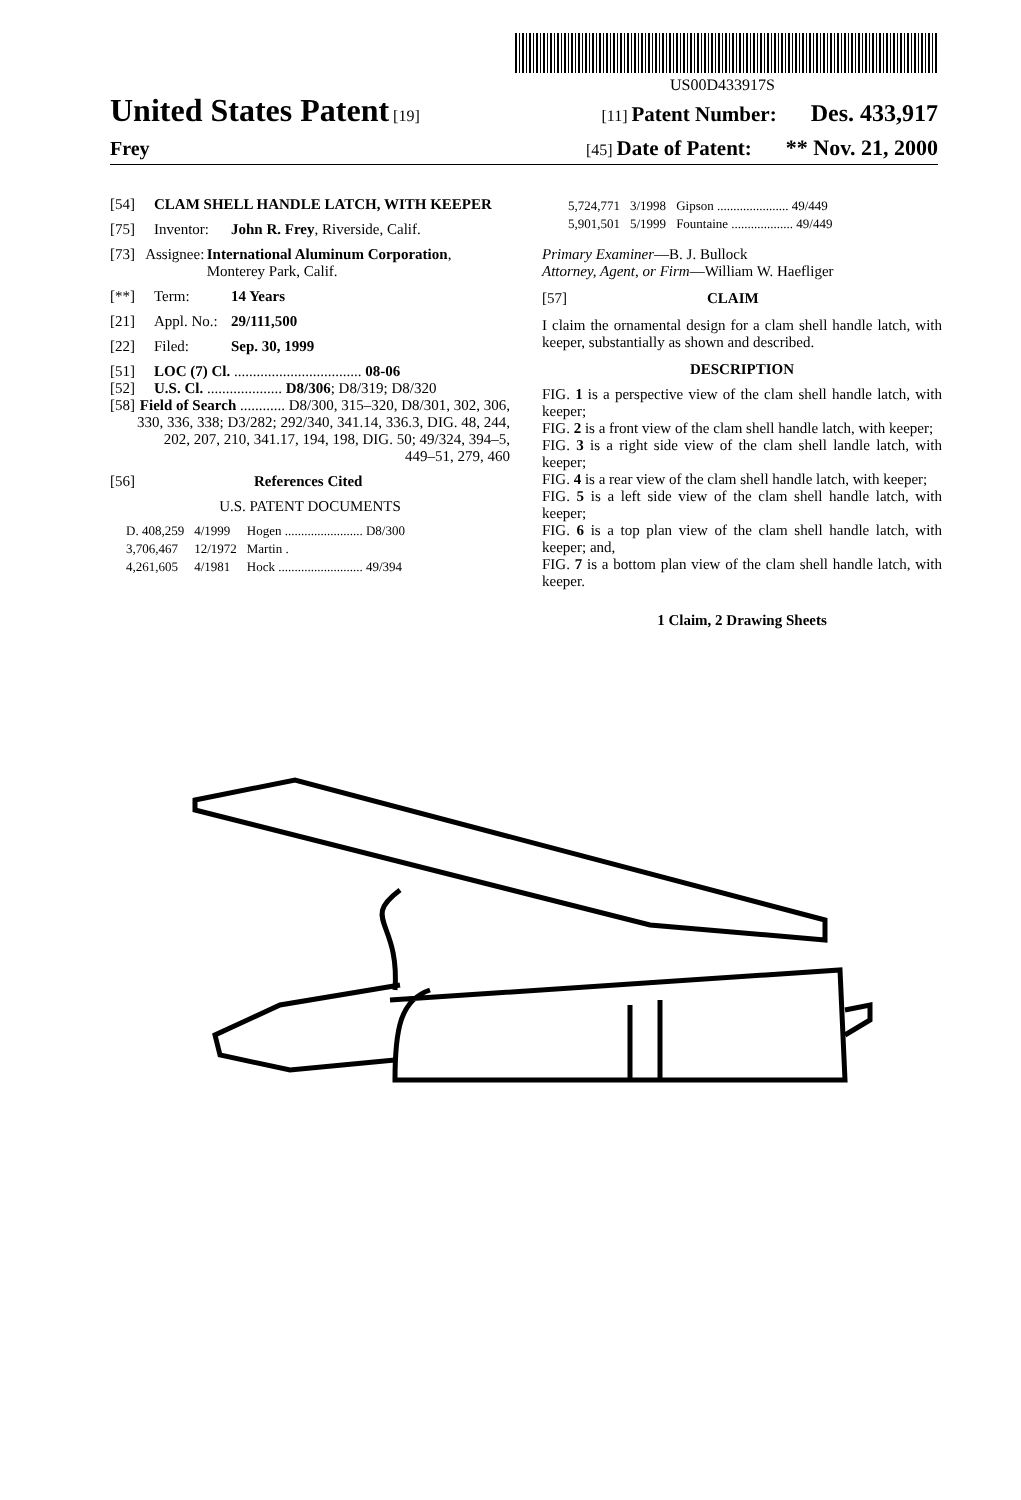US00D433917S
United States Patent [19] [11] Patent Number: Des. 433,917
Frey [45] Date of Patent: ** Nov. 21, 2000
[54] CLAM SHELL HANDLE LATCH, WITH KEEPER
[75] Inventor: John R. Frey, Riverside, Calif.
[73] Assignee: International Aluminum Corporation, Monterey Park, Calif.
[**] Term: 14 Years
[21] Appl. No.: 29/111,500
[22] Filed: Sep. 30, 1999
[51] LOC (7) Cl. .................................. 08-06
[52] U.S. Cl. .................... D8/306; D8/319; D8/320
[58] Field of Search ............ D8/300, 315–320, D8/301, 302, 306, 330, 336, 338; D3/282; 292/340, 341.14, 336.3, DIG. 48, 244, 202, 207, 210, 341.17, 194, 198, DIG. 50; 49/324, 394–5, 449–51, 279, 460
[56] References Cited
U.S. PATENT DOCUMENTS
| D. 408,259 | 4/1999 | Hogen ........................ D8/300 |
| 3,706,467 | 12/1972 | Martin . |
| 4,261,605 | 4/1981 | Hock .......................... 49/394 |
| 5,724,771 | 3/1998 | Gipson ...................... 49/449 |
| 5,901,501 | 5/1999 | Fountaine ................... 49/449 |
Primary Examiner—B. J. Bullock
Attorney, Agent, or Firm—William W. Haefliger
[57] CLAIM
I claim the ornamental design for a clam shell handle latch, with keeper, substantially as shown and described.
DESCRIPTION
FIG. 1 is a perspective view of the clam shell handle latch, with keeper;
FIG. 2 is a front view of the clam shell handle latch, with keeper;
FIG. 3 is a right side view of the clam shell landle latch, with keeper;
FIG. 4 is a rear view of the clam shell handle latch, with keeper;
FIG. 5 is a left side view of the clam shell handle latch, with keeper;
FIG. 6 is a top plan view of the clam shell handle latch, with keeper; and,
FIG. 7 is a bottom plan view of the clam shell handle latch, with keeper.
1 Claim, 2 Drawing Sheets